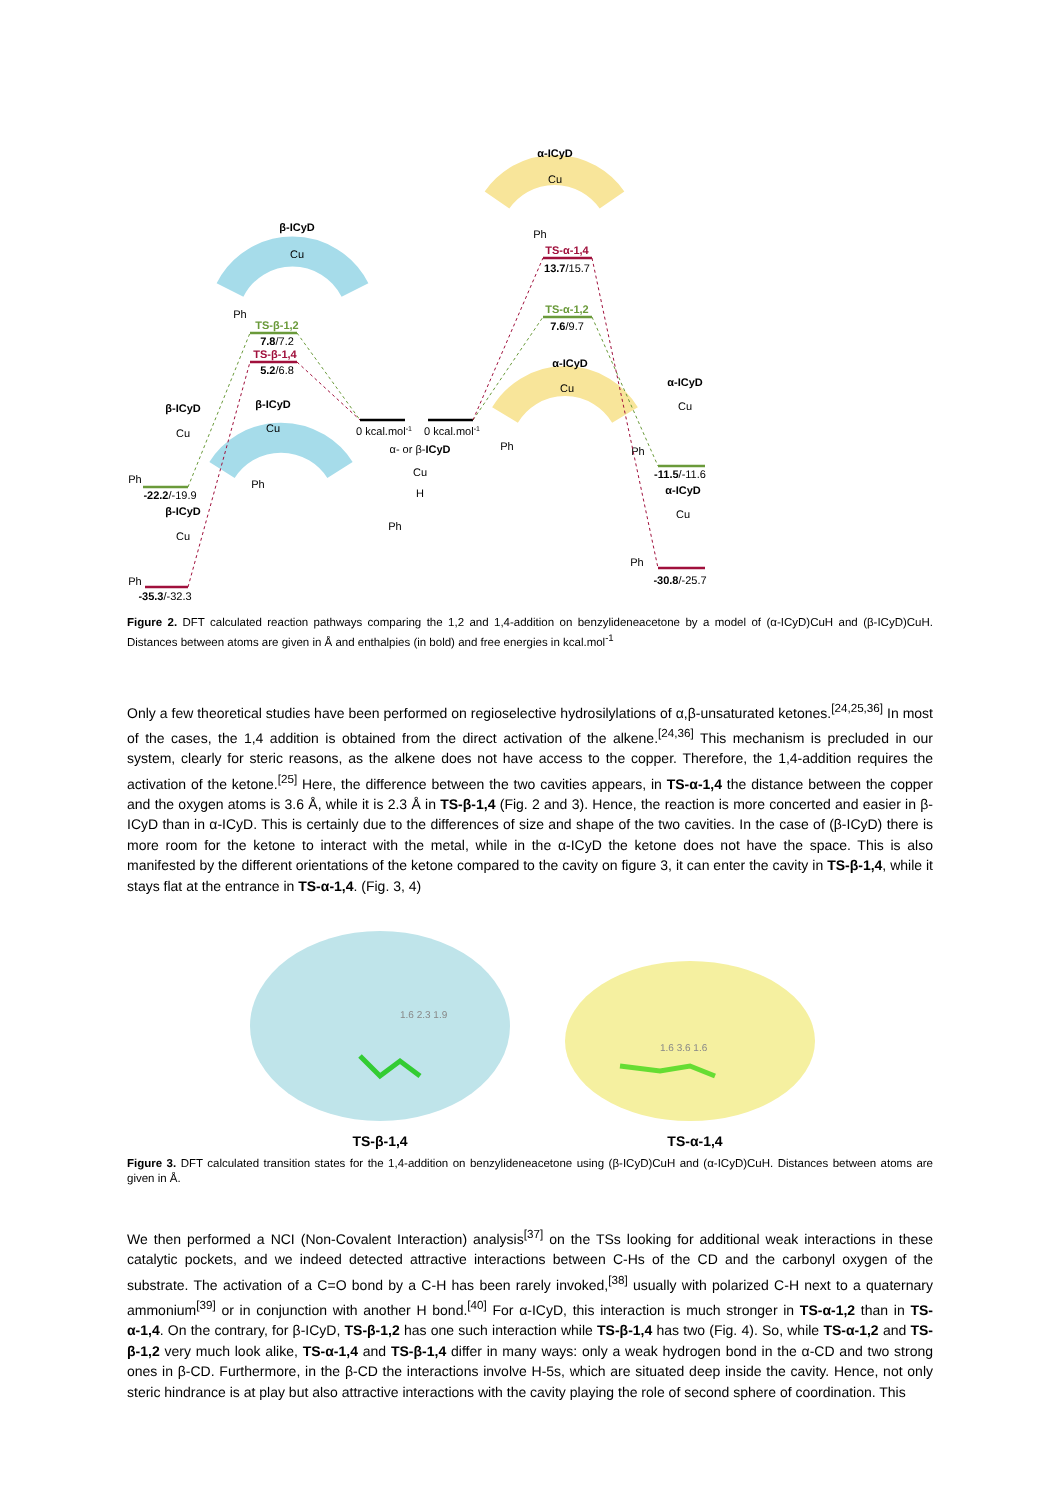β-ICyD
Cu
Ph
TS-β-1,2
7.8/7.2
TS-β-1,4
5.2/6.8
α-ICyD
Cu
Ph
TS-α-1,4
13.7/15.7
TS-α-1,2
7.6/9.7
0 kcal.mol-1
0 kcal.mol-1
α- or β-ICyD
Cu
H
Ph
α-ICyD
Cu
Ph
β-ICyD
Cu
Ph
β-ICyD
Cu
Ph
-22.2/-19.9
β-ICyD
Cu
Ph
-35.3/-32.3
α-ICyD
Cu
Ph
-11.5/-11.6
α-ICyD
Cu
Ph
-30.8/-25.7
Figure 2. DFT calculated reaction pathways comparing the 1,2 and 1,4-addition on benzylideneacetone by a model of (α-ICyD)CuH and (β-ICyD)CuH. Distances between atoms are given in Å and enthalpies (in bold) and free energies in kcal.mol<sup>-1</sup>
Only a few theoretical studies have been performed on regioselective hydrosilylations of α,β-unsaturated ketones.<sup>[24,25,36]</sup> In most of the cases, the 1,4 addition is obtained from the direct activation of the alkene.<sup>[24,36]</sup> This mechanism is precluded in our system, clearly for steric reasons, as the alkene does not have access to the copper. Therefore, the 1,4-addition requires the activation of the ketone.<sup>[25]</sup> Here, the difference between the two cavities appears, in TS-α-1,4 the distance between the copper and the oxygen atoms is 3.6 Å, while it is 2.3 Å in TS-β-1,4 (Fig. 2 and 3). Hence, the reaction is more concerted and easier in β-ICyD than in α-ICyD. This is certainly due to the differences of size and shape of the two cavities. In the case of (β-ICyD) there is more room for the ketone to interact with the metal, while in the α-ICyD the ketone does not have the space. This is also manifested by the different orientations of the ketone compared to the cavity on figure 3, it can enter the cavity in TS-β-1,4, while it stays flat at the entrance in TS-α-1,4. (Fig. 3, 4)
1.6 2.3 1.9
1.6 3.6 1.6
TS-β-1,4
TS-α-1,4
Figure 3. DFT calculated transition states for the 1,4-addition on benzylideneacetone using (β-ICyD)CuH and (α-ICyD)CuH. Distances between atoms are given in Å.
We then performed a NCI (Non-Covalent Interaction) analysis<sup>[37]</sup> on the TSs looking for additional weak interactions in these catalytic pockets, and we indeed detected attractive interactions between C-Hs of the CD and the carbonyl oxygen of the substrate. The activation of a C=O bond by a C-H has been rarely invoked,<sup>[38]</sup> usually with polarized C-H next to a quaternary ammonium<sup>[39]</sup> or in conjunction with another H bond.<sup>[40]</sup> For α-ICyD, this interaction is much stronger in TS-α-1,2 than in TS-α-1,4. On the contrary, for β-ICyD, TS-β-1,2 has one such interaction while TS-β-1,4 has two (Fig. 4). So, while TS-α-1,2 and TS-β-1,2 very much look alike, TS-α-1,4 and TS-β-1,4 differ in many ways: only a weak hydrogen bond in the α-CD and two strong ones in β-CD. Furthermore, in the β-CD the interactions involve H-5s, which are situated deep inside the cavity. Hence, not only steric hindrance is at play but also attractive interactions with the cavity playing the role of second sphere of coordination. This